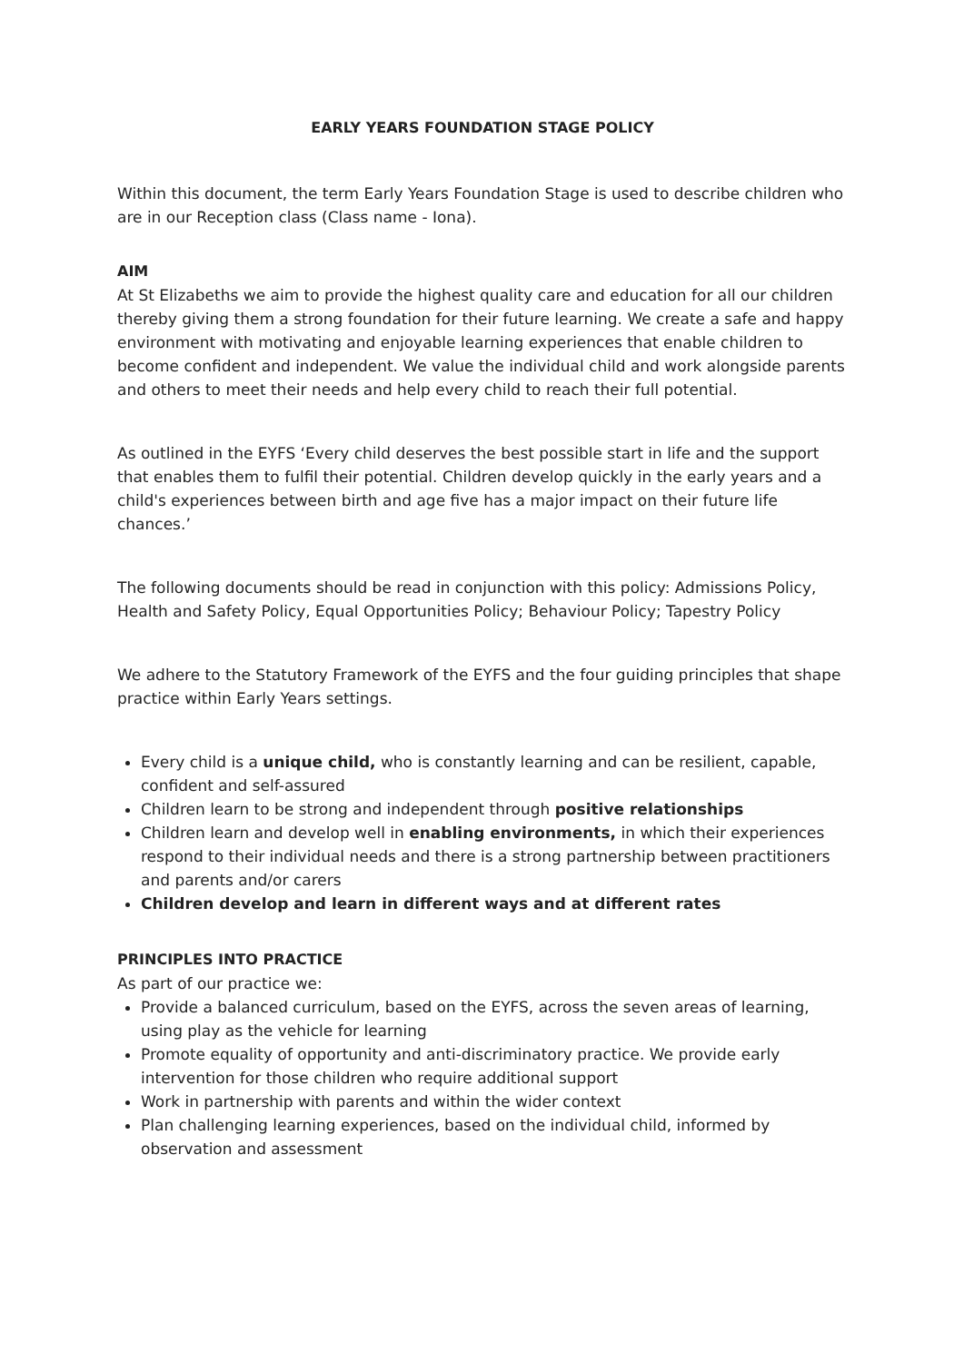EARLY YEARS FOUNDATION STAGE POLICY
Within this document, the term Early Years Foundation Stage is used to describe children who are in our Reception class (Class name - Iona).
AIM
At St Elizabeths we aim to provide the highest quality care and education for all our children thereby giving them a strong foundation for their future learning. We create a safe and happy environment with motivating and enjoyable learning experiences that enable children to become confident and independent. We value the individual child and work alongside parents and others to meet their needs and help every child to reach their full potential.
As outlined in the EYFS ‘Every child deserves the best possible start in life and the support that enables them to fulfil their potential. Children develop quickly in the early years and a child's experiences between birth and age five has a major impact on their future life chances.’
The following documents should be read in conjunction with this policy: Admissions Policy, Health and Safety Policy, Equal Opportunities Policy; Behaviour Policy; Tapestry Policy
We adhere to the Statutory Framework of the EYFS and the four guiding principles that shape practice within Early Years settings.
Every child is a unique child, who is constantly learning and can be resilient, capable, confident and self-assured
Children learn to be strong and independent through positive relationships
Children learn and develop well in enabling environments, in which their experiences respond to their individual needs and there is a strong partnership between practitioners and parents and/or carers
Children develop and learn in different ways and at different rates
PRINCIPLES INTO PRACTICE
As part of our practice we:
Provide a balanced curriculum, based on the EYFS, across the seven areas of learning, using play as the vehicle for learning
Promote equality of opportunity and anti-discriminatory practice. We provide early intervention for those children who require additional support
Work in partnership with parents and within the wider context
Plan challenging learning experiences, based on the individual child, informed by observation and assessment